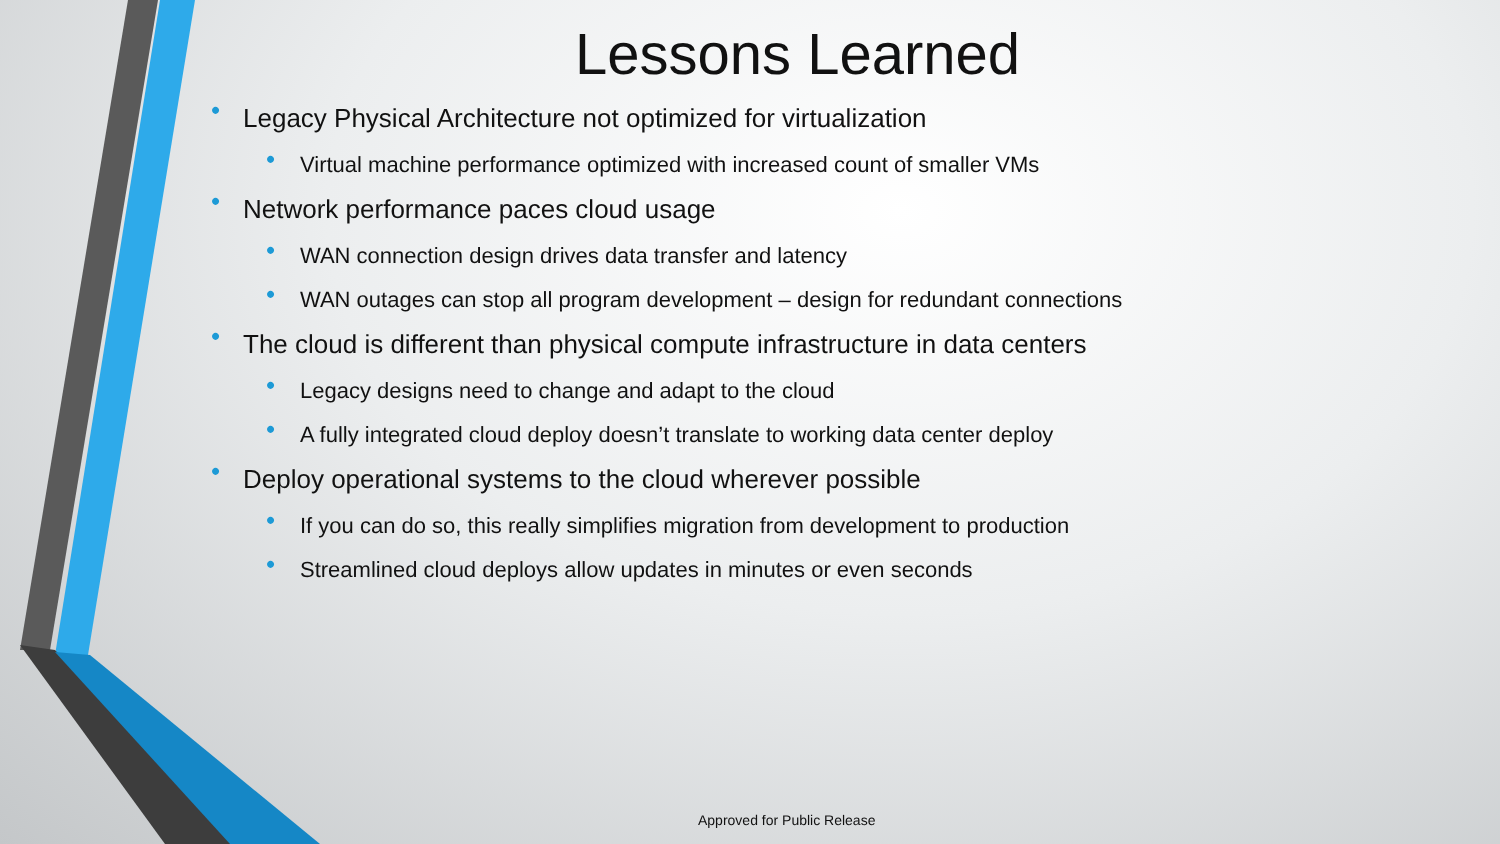Lessons Learned
• Legacy Physical Architecture not optimized for virtualization
• Virtual machine performance optimized with increased count of smaller VMs
• Network performance paces cloud usage
• WAN connection design drives data transfer and latency
• WAN outages can stop all program development – design for redundant connections
• The cloud is different than physical compute infrastructure in data centers
• Legacy designs need to change and adapt to the cloud
• A fully integrated cloud deploy doesn’t translate to working data center deploy
• Deploy operational systems to the cloud wherever possible
• If you can do so, this really simplifies migration from development to production
• Streamlined cloud deploys allow updates in minutes or even seconds
Approved for Public Release